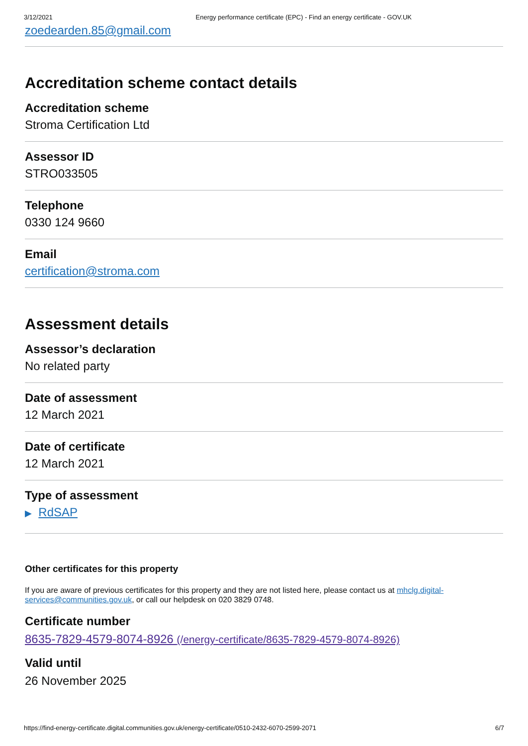3/12/2021 Energy performance certificate (EPC) - Find an energy certificate - GOV.UK
zoedearden.85@gmail.com
Accreditation scheme contact details
Accreditation scheme
Stroma Certification Ltd
Assessor ID
STRO033505
Telephone
0330 124 9660
Email
certification@stroma.com
Assessment details
Assessor’s declaration
No related party
Date of assessment
12 March 2021
Date of certificate
12 March 2021
Type of assessment
▶ RdSAP
Other certificates for this property
If you are aware of previous certificates for this property and they are not listed here, please contact us at mhclg.digital-services@communities.gov.uk, or call our helpdesk on 020 3829 0748.
Certificate number
8635-7829-4579-8074-8926 (/energy-certificate/8635-7829-4579-8074-8926)
Valid until
26 November 2025
https://find-energy-certificate.digital.communities.gov.uk/energy-certificate/0510-2432-6070-2599-2071 6/7